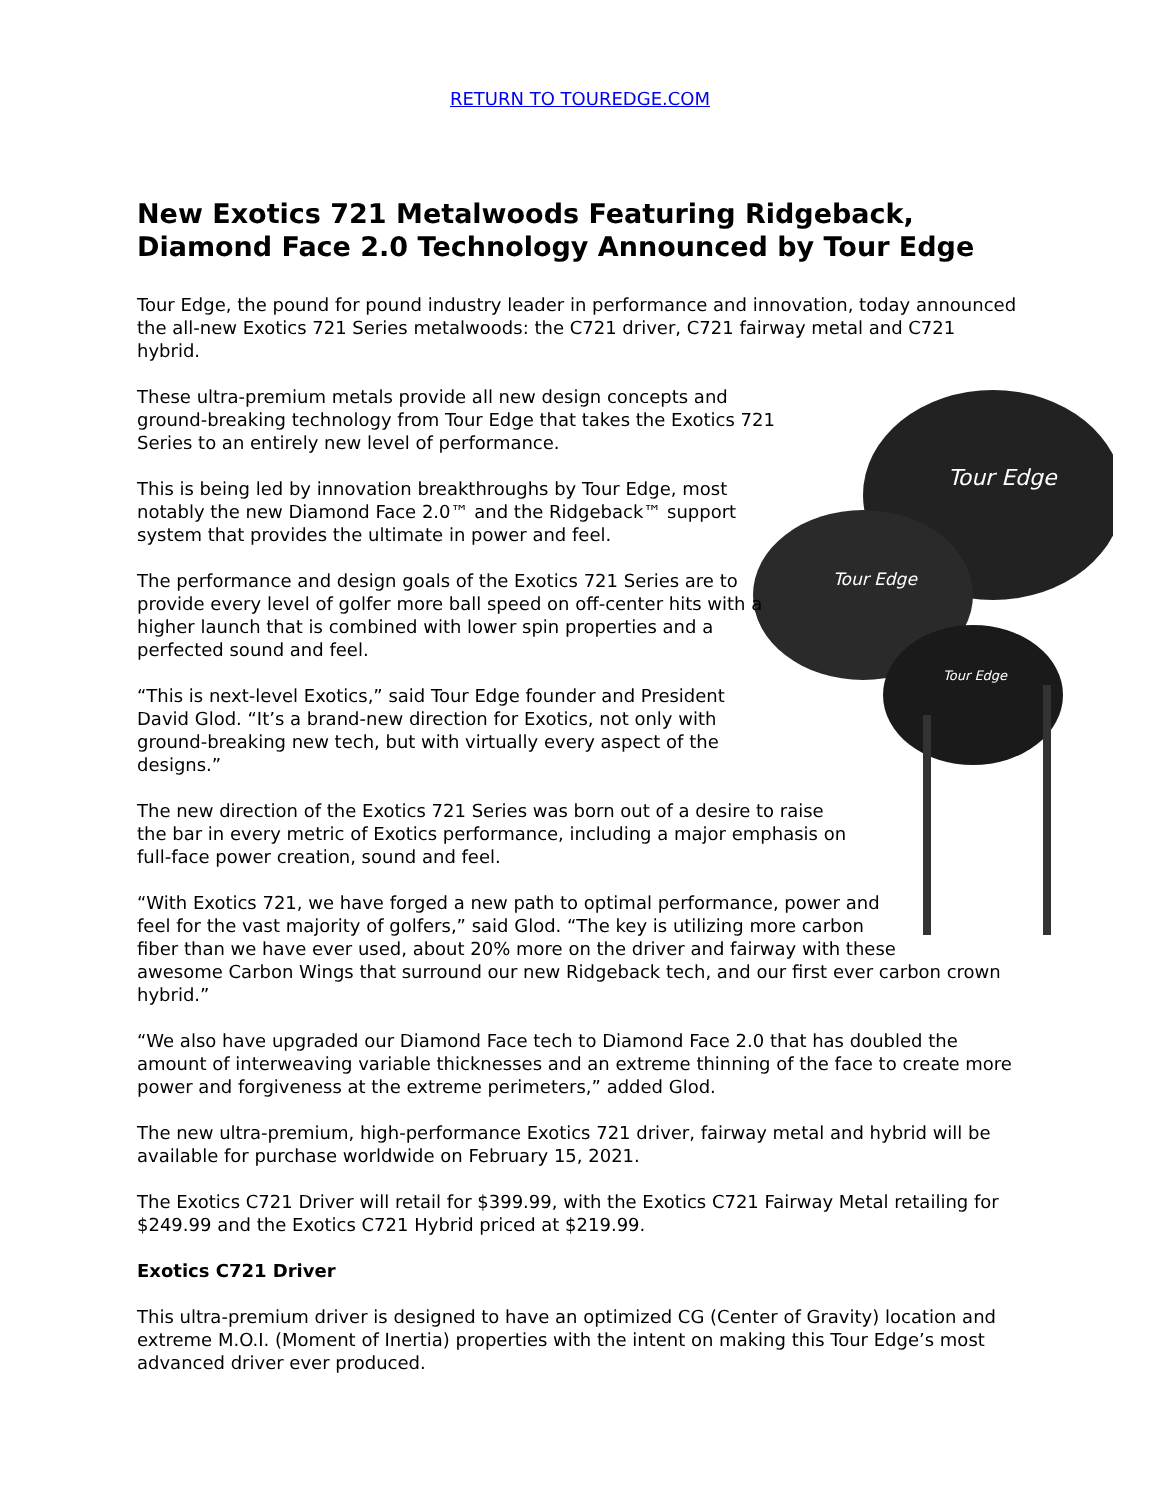RETURN TO TOUREDGE.COM
New Exotics 721 Metalwoods Featuring Ridgeback, Diamond Face 2.0 Technology Announced by Tour Edge
Tour Edge, the pound for pound industry leader in performance and innovation, today announced the all-new Exotics 721 Series metalwoods: the C721 driver, C721 fairway metal and C721 hybrid.
Tour Edge
Tour Edge
Tour Edge
These ultra-premium metals provide all new design concepts and ground-breaking technology from Tour Edge that takes the Exotics 721 Series to an entirely new level of performance.
This is being led by innovation breakthroughs by Tour Edge, most notably the new Diamond Face 2.0™ and the Ridgeback™ support system that provides the ultimate in power and feel.
The performance and design goals of the Exotics 721 Series are to provide every level of golfer more ball speed on off-center hits with a higher launch that is combined with lower spin properties and a perfected sound and feel.
“This is next-level Exotics,” said Tour Edge founder and President David Glod. “It’s a brand-new direction for Exotics, not only with ground-breaking new tech, but with virtually every aspect of the designs.”
The new direction of the Exotics 721 Series was born out of a desire to raise the bar in every metric of Exotics performance, including a major emphasis on full-face power creation, sound and feel.
“With Exotics 721, we have forged a new path to optimal performance, power and feel for the vast majority of golfers,” said Glod. “The key is utilizing more carbon fiber than we have ever used, about 20% more on the driver and fairway with these awesome Carbon Wings that surround our new Ridgeback tech, and our first ever carbon crown hybrid.”
“We also have upgraded our Diamond Face tech to Diamond Face 2.0 that has doubled the amount of interweaving variable thicknesses and an extreme thinning of the face to create more power and forgiveness at the extreme perimeters,” added Glod.
The new ultra-premium, high-performance Exotics 721 driver, fairway metal and hybrid will be available for purchase worldwide on February 15, 2021.
The Exotics C721 Driver will retail for $399.99, with the Exotics C721 Fairway Metal retailing for $249.99 and the Exotics C721 Hybrid priced at $219.99.
Exotics C721 Driver
This ultra-premium driver is designed to have an optimized CG (Center of Gravity) location and extreme M.O.I. (Moment of Inertia) properties with the intent on making this Tour Edge’s most advanced driver ever produced.